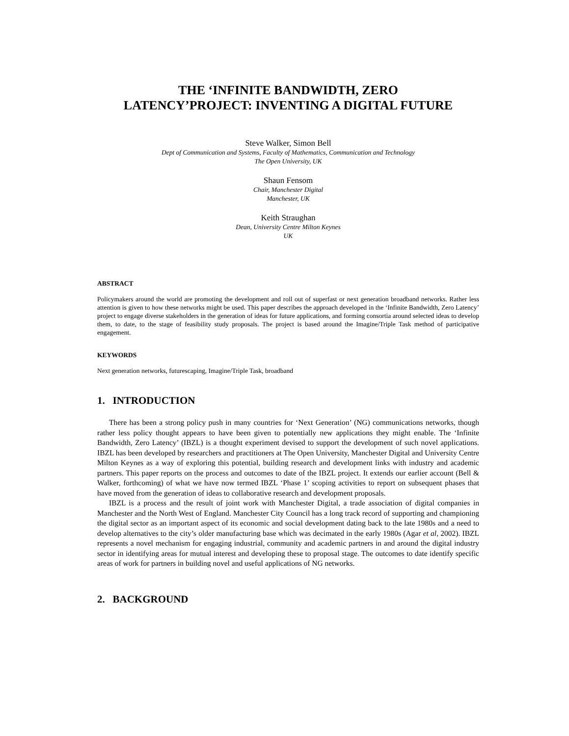THE ‘INFINITE BANDWIDTH, ZERO
LATENCY’PROJECT: INVENTING A DIGITAL FUTURE
Steve Walker, Simon Bell
Dept of Communication and Systems, Faculty of Mathematics, Communication and Technology
The Open University, UK
Shaun Fensom
Chair, Manchester Digital
Manchester, UK
Keith Straughan
Dean, University Centre Milton Keynes
UK
ABSTRACT
Policymakers around the world are promoting the development and roll out of superfast or next generation broadband networks. Rather less attention is given to how these networks might be used. This paper describes the approach developed in the ‘Infinite Bandwidth, Zero Latency’ project to engage diverse stakeholders in the generation of ideas for future applications, and forming consortia around selected ideas to develop them, to date, to the stage of feasibility study proposals. The project is based around the Imagine/Triple Task method of participative engagement.
KEYWORDS
Next generation networks, futurescaping, Imagine/Triple Task, broadband
1. INTRODUCTION
There has been a strong policy push in many countries for ‘Next Generation’ (NG) communications networks, though rather less policy thought appears to have been given to potentially new applications they might enable. The ‘Infinite Bandwidth, Zero Latency’ (IBZL) is a thought experiment devised to support the development of such novel applications. IBZL has been developed by researchers and practitioners at The Open University, Manchester Digital and University Centre Milton Keynes as a way of exploring this potential, building research and development links with industry and academic partners. This paper reports on the process and outcomes to date of the IBZL project. It extends our earlier account (Bell & Walker, forthcoming) of what we have now termed IBZL ‘Phase 1’ scoping activities to report on subsequent phases that have moved from the generation of ideas to collaborative research and development proposals.
IBZL is a process and the result of joint work with Manchester Digital, a trade association of digital companies in Manchester and the North West of England. Manchester City Council has a long track record of supporting and championing the digital sector as an important aspect of its economic and social development dating back to the late 1980s and a need to develop alternatives to the city’s older manufacturing base which was decimated in the early 1980s (Agar et al, 2002). IBZL represents a novel mechanism for engaging industrial, community and academic partners in and around the digital industry sector in identifying areas for mutual interest and developing these to proposal stage. The outcomes to date identify specific areas of work for partners in building novel and useful applications of NG networks.
2. BACKGROUND